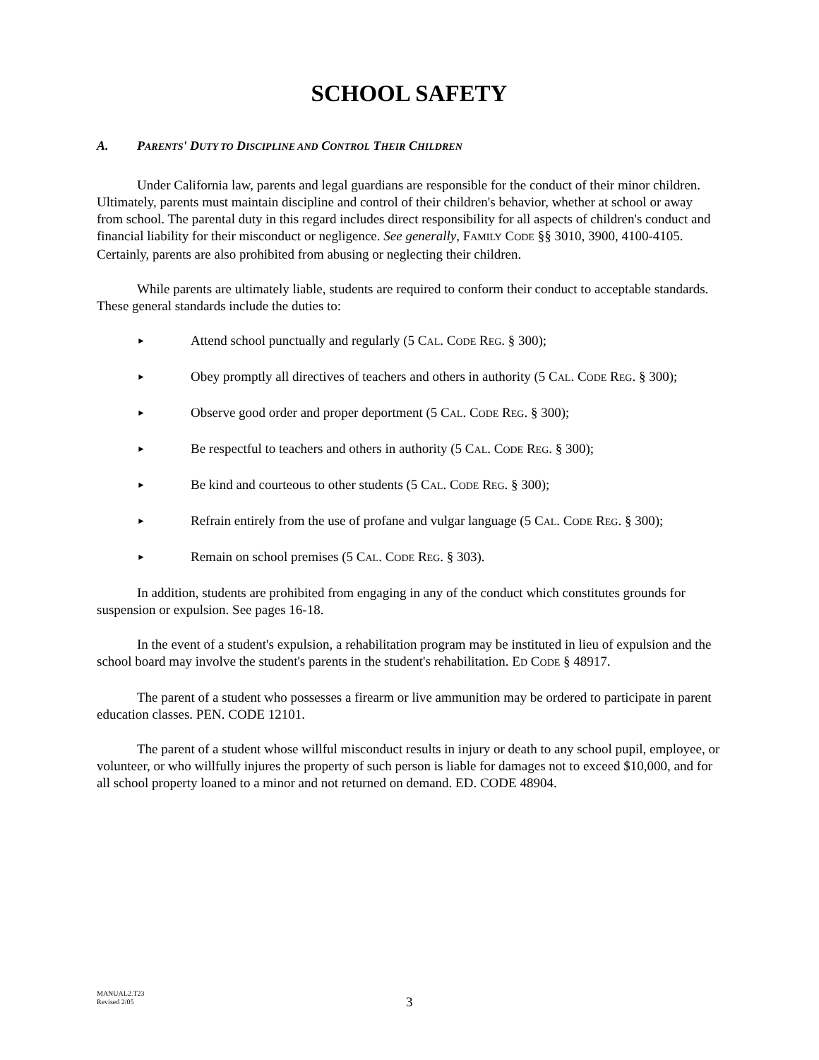SCHOOL SAFETY
A. PARENTS' DUTY TO DISCIPLINE AND CONTROL THEIR CHILDREN
Under California law, parents and legal guardians are responsible for the conduct of their minor children. Ultimately, parents must maintain discipline and control of their children's behavior, whether at school or away from school. The parental duty in this regard includes direct responsibility for all aspects of children's conduct and financial liability for their misconduct or negligence. See generally, FAMILY CODE §§ 3010, 3900, 4100-4105. Certainly, parents are also prohibited from abusing or neglecting their children.
While parents are ultimately liable, students are required to conform their conduct to acceptable standards. These general standards include the duties to:
► Attend school punctually and regularly (5 CAL. CODE REG. § 300);
► Obey promptly all directives of teachers and others in authority (5 CAL. CODE REG. § 300);
► Observe good order and proper deportment (5 CAL. CODE REG. § 300);
► Be respectful to teachers and others in authority (5 CAL. CODE REG. § 300);
► Be kind and courteous to other students (5 CAL. CODE REG. § 300);
► Refrain entirely from the use of profane and vulgar language (5 CAL. CODE REG. § 300);
► Remain on school premises (5 CAL. CODE REG. § 303).
In addition, students are prohibited from engaging in any of the conduct which constitutes grounds for suspension or expulsion. See pages 16-18.
In the event of a student's expulsion, a rehabilitation program may be instituted in lieu of expulsion and the school board may involve the student's parents in the student's rehabilitation. ED CODE § 48917.
The parent of a student who possesses a firearm or live ammunition may be ordered to participate in parent education classes. PEN. CODE 12101.
The parent of a student whose willful misconduct results in injury or death to any school pupil, employee, or volunteer, or who willfully injures the property of such person is liable for damages not to exceed $10,000, and for all school property loaned to a minor and not returned on demand. ED. CODE 48904.
MANUAL2.T23
Revised 2/05
3